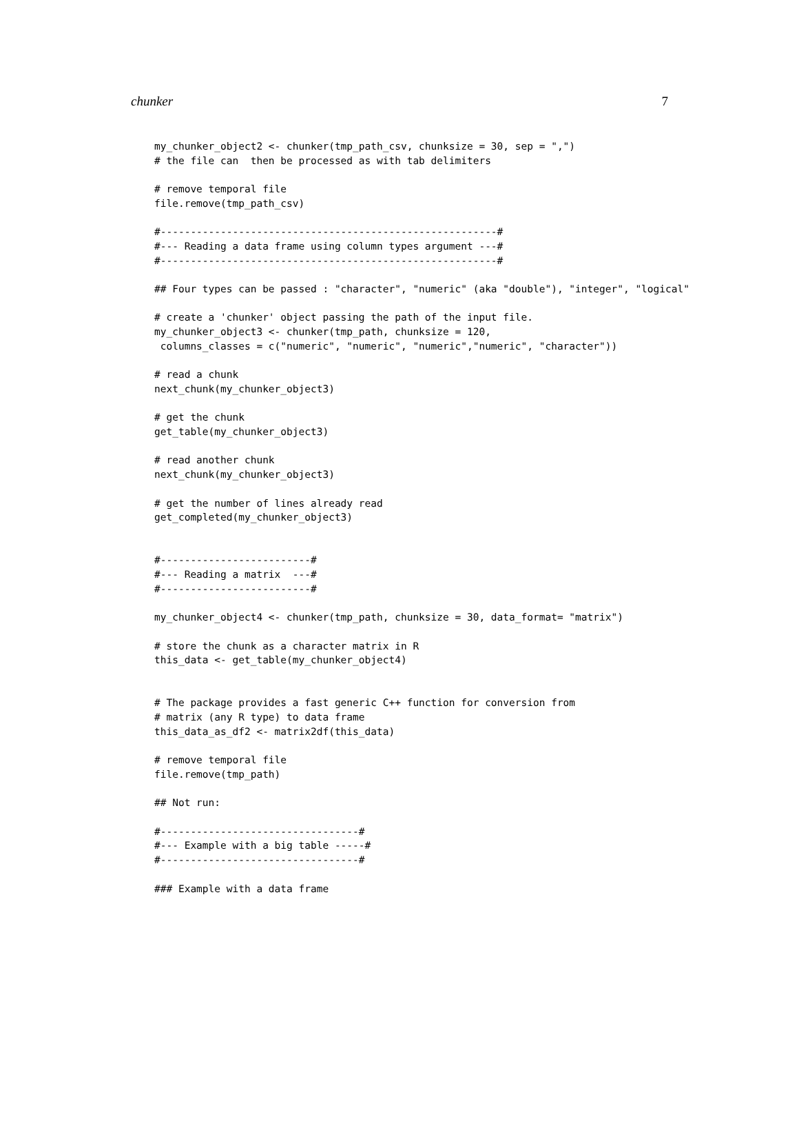chunker 7
my_chunker_object2 <- chunker(tmp_path_csv, chunksize = 30, sep = ",")
# the file can  then be processed as with tab delimiters

# remove temporal file
file.remove(tmp_path_csv)

#--------------------------------------------------------#
#--- Reading a data frame using column types argument ---#
#--------------------------------------------------------#

## Four types can be passed : "character", "numeric" (aka "double"), "integer", "logical"

# create a 'chunker' object passing the path of the input file.
my_chunker_object3 <- chunker(tmp_path, chunksize = 120,
 columns_classes = c("numeric", "numeric", "numeric","numeric", "character"))

# read a chunk
next_chunk(my_chunker_object3)

# get the chunk
get_table(my_chunker_object3)

# read another chunk
next_chunk(my_chunker_object3)

# get the number of lines already read
get_completed(my_chunker_object3)


#-------------------------#
#--- Reading a matrix  ---#
#-------------------------#

my_chunker_object4 <- chunker(tmp_path, chunksize = 30, data_format= "matrix")

# store the chunk as a character matrix in R
this_data <- get_table(my_chunker_object4)


# The package provides a fast generic C++ function for conversion from
# matrix (any R type) to data frame
this_data_as_df2 <- matrix2df(this_data)

# remove temporal file
file.remove(tmp_path)

## Not run:

#---------------------------------#
#--- Example with a big table -----#
#---------------------------------#

### Example with a data frame